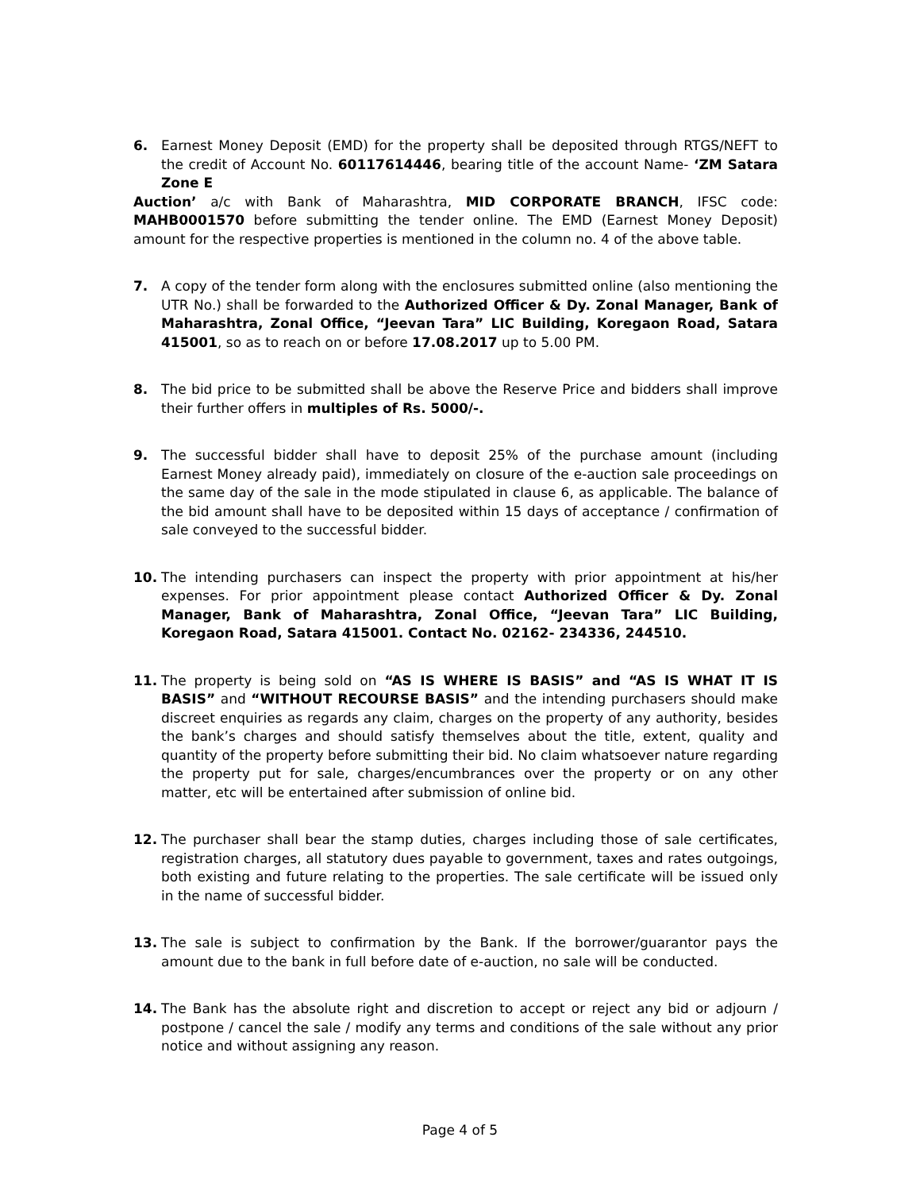6. Earnest Money Deposit (EMD) for the property shall be deposited through RTGS/NEFT to the credit of Account No. 60117614446, bearing title of the account Name- ‘ZM Satara Zone E
Auction’ a/c with Bank of Maharashtra, MID CORPORATE BRANCH, IFSC code: MAHB0001570 before submitting the tender online. The EMD (Earnest Money Deposit) amount for the respective properties is mentioned in the column no. 4 of the above table.
7. A copy of the tender form along with the enclosures submitted online (also mentioning the UTR No.) shall be forwarded to the Authorized Officer & Dy. Zonal Manager, Bank of Maharashtra, Zonal Office, “Jeevan Tara” LIC Building, Koregaon Road, Satara 415001, so as to reach on or before 17.08.2017 up to 5.00 PM.
8. The bid price to be submitted shall be above the Reserve Price and bidders shall improve their further offers in multiples of Rs. 5000/-.
9. The successful bidder shall have to deposit 25% of the purchase amount (including Earnest Money already paid), immediately on closure of the e-auction sale proceedings on the same day of the sale in the mode stipulated in clause 6, as applicable. The balance of the bid amount shall have to be deposited within 15 days of acceptance / confirmation of sale conveyed to the successful bidder.
10. The intending purchasers can inspect the property with prior appointment at his/her expenses. For prior appointment please contact Authorized Officer & Dy. Zonal Manager, Bank of Maharashtra, Zonal Office, “Jeevan Tara” LIC Building, Koregaon Road, Satara 415001. Contact No. 02162- 234336, 244510.
11. The property is being sold on “AS IS WHERE IS BASIS” and “AS IS WHAT IT IS BASIS” and “WITHOUT RECOURSE BASIS” and the intending purchasers should make discreet enquiries as regards any claim, charges on the property of any authority, besides the bank’s charges and should satisfy themselves about the title, extent, quality and quantity of the property before submitting their bid. No claim whatsoever nature regarding the property put for sale, charges/encumbrances over the property or on any other matter, etc will be entertained after submission of online bid.
12. The purchaser shall bear the stamp duties, charges including those of sale certificates, registration charges, all statutory dues payable to government, taxes and rates outgoings, both existing and future relating to the properties. The sale certificate will be issued only in the name of successful bidder.
13. The sale is subject to confirmation by the Bank. If the borrower/guarantor pays the amount due to the bank in full before date of e-auction, no sale will be conducted.
14. The Bank has the absolute right and discretion to accept or reject any bid or adjourn / postpone / cancel the sale / modify any terms and conditions of the sale without any prior notice and without assigning any reason.
Page 4 of 5